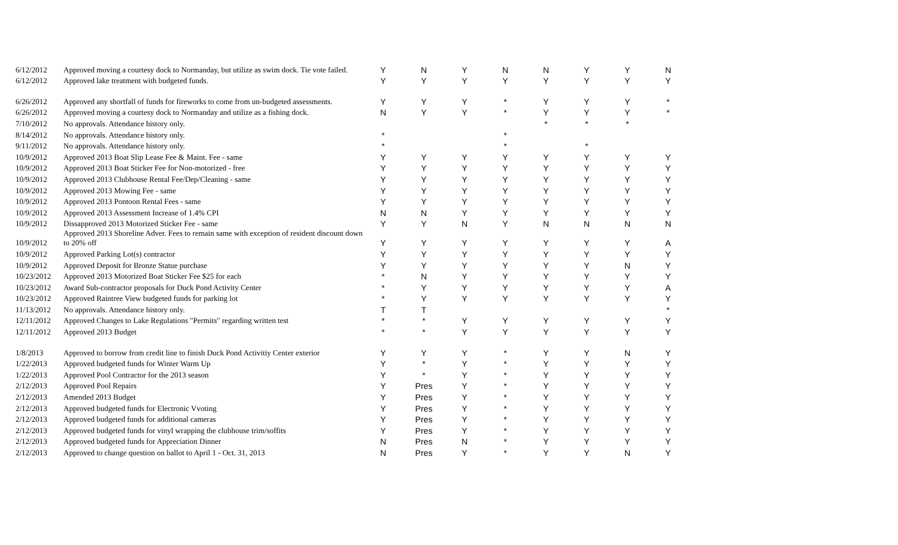| 6/12/2012 | Approved moving a courtesy dock to Normanday, but utilize as swim dock. Tie vote failed. | Y | N | Y | N | N | Y | Y | N |
| 6/12/2012 | Approved lake treatment with budgeted funds. | Y | Y | Y | Y | Y | Y | Y | Y |
| 6/26/2012 | Approved any shortfall of funds for fireworks to come from un-budgeted assessments. | Y | Y | Y | * | Y | Y | Y | * |
| 6/26/2012 | Approved moving a courtesy dock to Normanday and utilize as a fishing dock. | N | Y | Y | * | Y | Y | Y | * |
| 7/10/2012 | No approvals. Attendance history only. | | | | | * | * | * | |
| 8/14/2012 | No approvals. Attendance history only. | * | | | * | | | | |
| 9/11/2012 | No approvals. Attendance history only. | * | | | * | | * | | |
| 10/9/2012 | Approved 2013 Boat Slip Lease Fee & Maint. Fee - same | Y | Y | Y | Y | Y | Y | Y | Y |
| 10/9/2012 | Approved 2013 Boat Sticker Fee for Non-motorized - free | Y | Y | Y | Y | Y | Y | Y | Y |
| 10/9/2012 | Approved 2013 Clubhouse Rental Fee/Dep/Cleaning - same | Y | Y | Y | Y | Y | Y | Y | Y |
| 10/9/2012 | Approved 2013 Mowing Fee - same | Y | Y | Y | Y | Y | Y | Y | Y |
| 10/9/2012 | Approved 2013 Pontoon Rental Fees - same | Y | Y | Y | Y | Y | Y | Y | Y |
| 10/9/2012 | Approved 2013 Assessment Increase of 1.4% CPI | N | N | Y | Y | Y | Y | Y | Y |
| 10/9/2012 | Dissapproved 2013 Motorized Sticker Fee - same | Y | Y | N | Y | N | N | N | N |
| 10/9/2012 | Approved 2013 Shoreline Adver. Fees to remain same with exception of resident discount down to 20% off | Y | Y | Y | Y | Y | Y | Y | A |
| 10/9/2012 | Approved Parking Lot(s) contractor | Y | Y | Y | Y | Y | Y | Y | Y |
| 10/9/2012 | Approved Deposit for Bronze Statue purchase | Y | Y | Y | Y | Y | Y | N | Y |
| 10/23/2012 | Approved 2013 Motorized Boat Sticker Fee $25 for each | * | N | Y | Y | Y | Y | Y | Y |
| 10/23/2012 | Award Sub-contractor proposals for Duck Pond Activity Center | * | Y | Y | Y | Y | Y | Y | A |
| 10/23/2012 | Approved Raintree View budgeted funds for parking lot | * | Y | Y | Y | Y | Y | Y | Y |
| 11/13/2012 | No approvals. Attendance history only. | T | T | | | | | | * |
| 12/11/2012 | Approved Changes to Lake Regulations "Permits" regarding written test | * | * | Y | Y | Y | Y | Y | Y |
| 12/11/2012 | Approved 2013 Budget | * | * | Y | Y | Y | Y | Y | Y |
| 1/8/2013 | Approved to borrow from credit line to finish Duck Pond Activitiy Center exterior | Y | Y | Y | * | Y | Y | N | Y |
| 1/22/2013 | Approved budgeted funds for Winter Warm Up | Y | * | Y | * | Y | Y | Y | Y |
| 1/22/2013 | Approved Pool Contractor for the 2013 season | Y | * | Y | * | Y | Y | Y | Y |
| 2/12/2013 | Approved Pool Repairs | Y | Pres | Y | * | Y | Y | Y | Y |
| 2/12/2013 | Amended 2013 Budget | Y | Pres | Y | * | Y | Y | Y | Y |
| 2/12/2013 | Approved budgeted funds for Electronic Vvoting | Y | Pres | Y | * | Y | Y | Y | Y |
| 2/12/2013 | Approved budgeted funds for additional cameras | Y | Pres | Y | * | Y | Y | Y | Y |
| 2/12/2013 | Approved budgeted funds for vinyl wrapping the clubhouse trim/soffits | Y | Pres | Y | * | Y | Y | Y | Y |
| 2/12/2013 | Approved budgeted funds for Appreciation Dinner | N | Pres | N | * | Y | Y | Y | Y |
| 2/12/2013 | Approved to change question on ballot to April 1 - Oct. 31, 2013 | N | Pres | Y | * | Y | Y | N | Y |